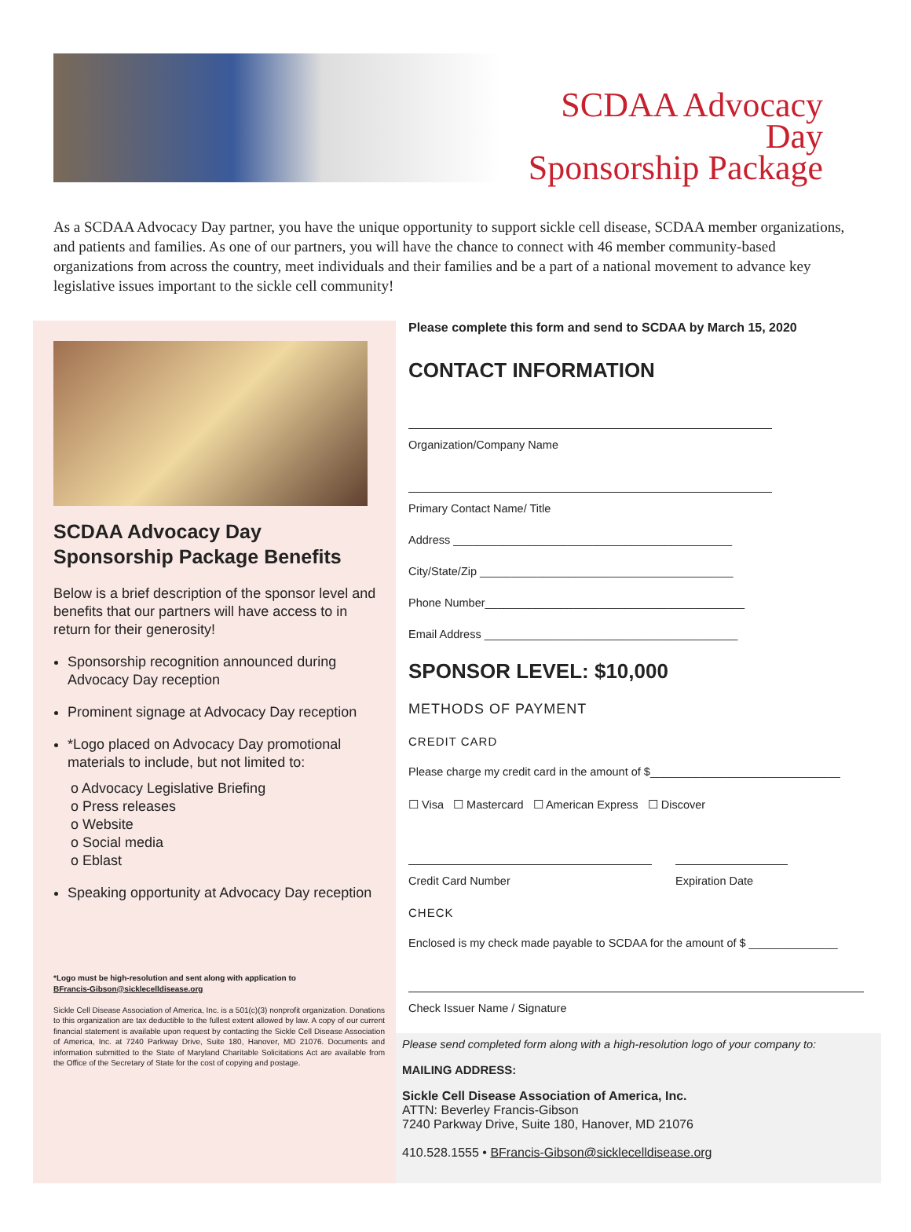SCDAA Advocacy Day
Sponsorship Package
As a SCDAA Advocacy Day partner, you have the unique opportunity to support sickle cell disease, SCDAA member organizations, and patients and families. As one of our partners, you will have the chance to connect with 46 member community-based organizations from across the country, meet individuals and their families and be a part of a national movement to advance key legislative issues important to the sickle cell community!
SCDAA Advocacy Day
Sponsorship Package Benefits
Below is a brief description of the sponsor level and benefits that our partners will have access to in return for their generosity!
Sponsorship recognition announced during Advocacy Day reception
Prominent signage at Advocacy Day reception
*Logo placed on Advocacy Day promotional materials to include, but not limited to:
o Advocacy Legislative Briefing
o Press releases
o Website
o Social media
o Eblast
Speaking opportunity at Advocacy Day reception
*Logo must be high-resolution and sent along with application to
BFrancis-Gibson@sicklecelldisease.org
Sickle Cell Disease Association of America, Inc. is a 501(c)(3) nonprofit organization. Donations to this organization are tax deductible to the fullest extent allowed by law. A copy of our current financial statement is available upon request by contacting the Sickle Cell Disease Association of America, Inc. at 7240 Parkway Drive, Suite 180, Hanover, MD 21076. Documents and information submitted to the State of Maryland Charitable Solicitations Act are available from the Office of the Secretary of State for the cost of copying and postage.
Please complete this form and send to SCDAA by March 15, 2020
CONTACT INFORMATION
Organization/Company Name
Primary Contact Name/ Title
Address ____________________________________________
City/State/Zip ________________________________________
Phone Number_________________________________________
Email Address ________________________________________
SPONSOR LEVEL: $10,000
METHODS OF PAYMENT
CREDIT CARD
Please charge my credit card in the amount of $______________________________
☐ Visa ☐ Mastercard ☐ American Express ☐ Discover
Credit Card Number Expiration Date
CHECK
Enclosed is my check made payable to SCDAA for the amount of $ ______________
Check Issuer Name / Signature
Please send completed form along with a high-resolution logo of your company to:
MAILING ADDRESS:
Sickle Cell Disease Association of America, Inc.
ATTN: Beverley Francis-Gibson
7240 Parkway Drive, Suite 180, Hanover, MD 21076
410.528.1555 • BFrancis-Gibson@sicklecelldisease.org